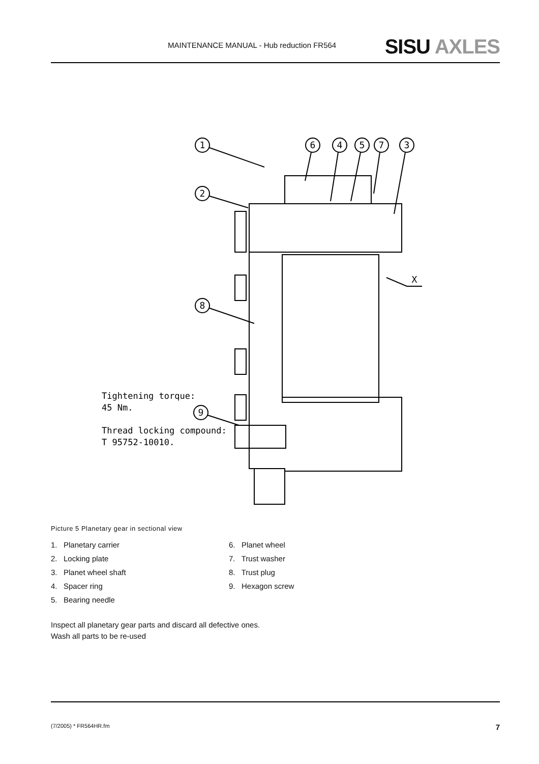MAINTENANCE MANUAL - Hub reduction FR564
SISU AXLES
1
2
8
9
6
4
5
7
3
X
Tightening torque:
45 Nm.
Thread locking compound:
T 95752-10010.
Picture 5 Planetary gear in sectional view
1. Planetary carrier
2. Locking plate
3. Planet wheel shaft
4. Spacer ring
5. Bearing needle
6. Planet wheel
7. Trust washer
8. Trust plug
9. Hexagon screw
Inspect all planetary gear parts and discard all defective ones.
Wash all parts to be re-used
(7/2005) * FR564HR.fm
7